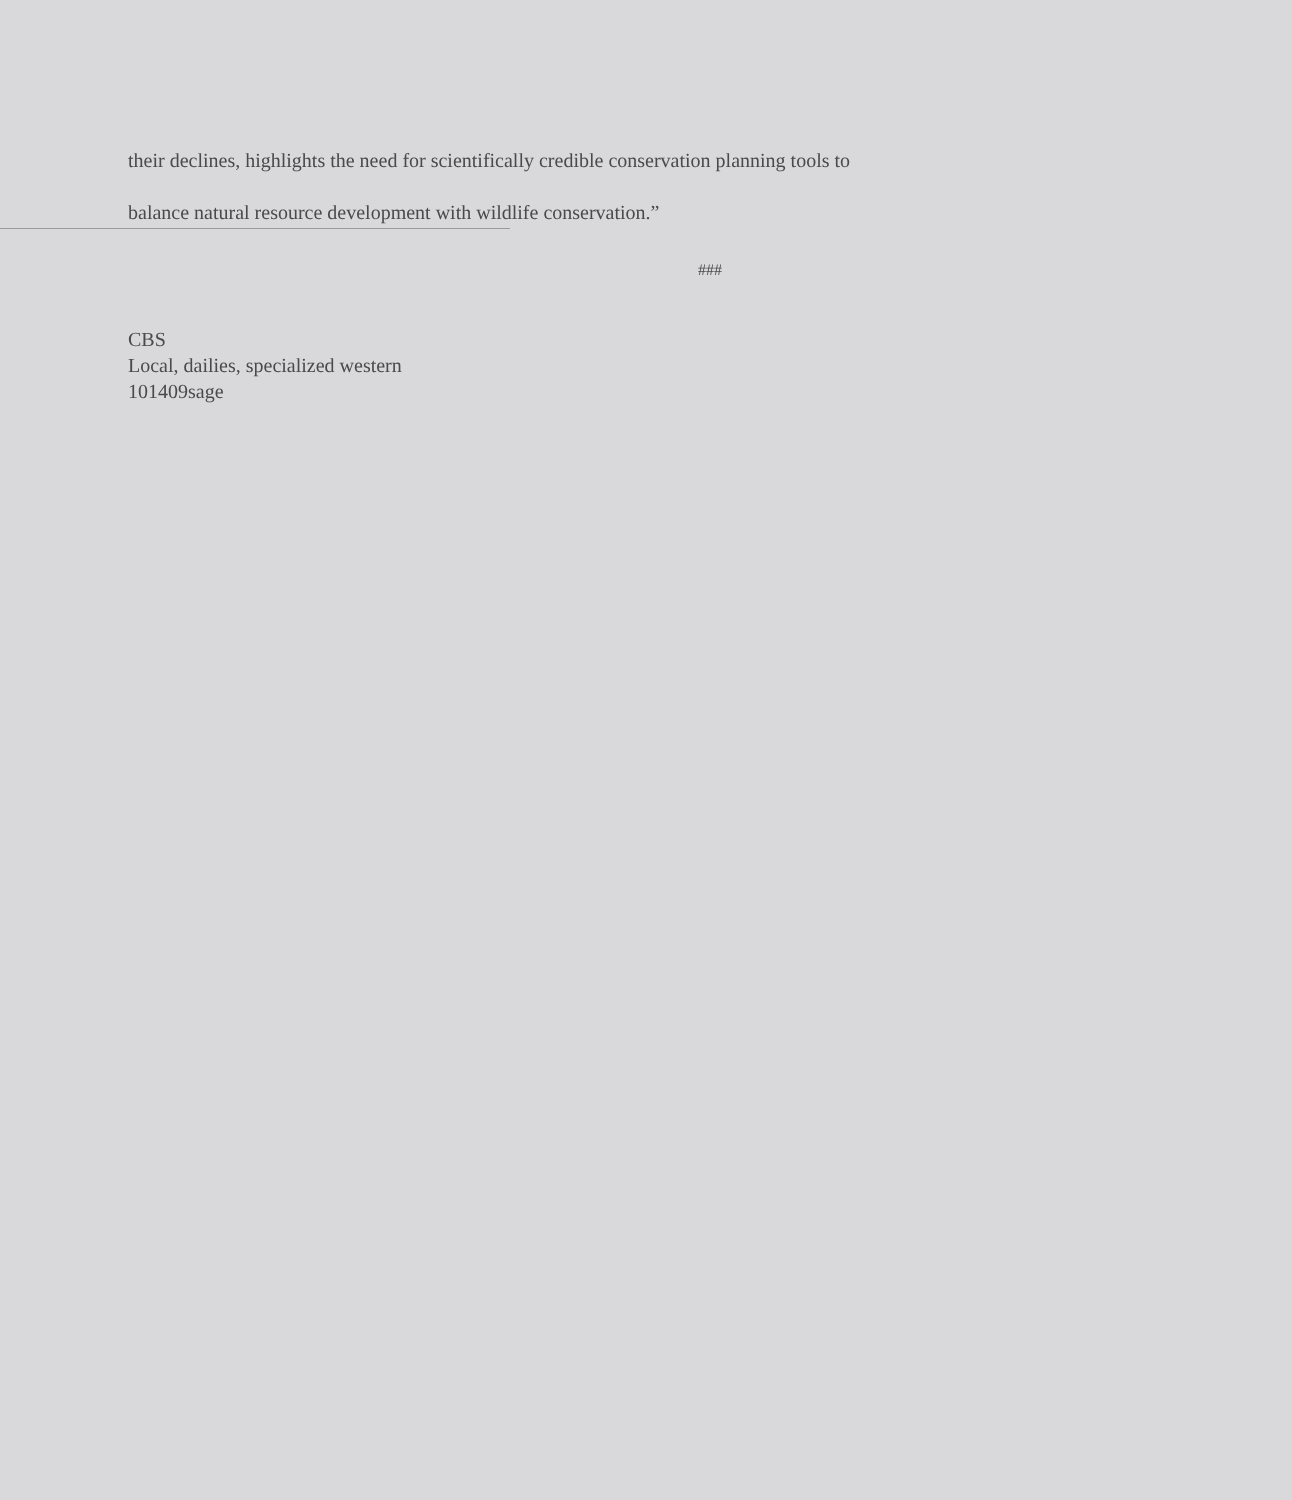their declines, highlights the need for scientifically credible conservation planning tools to
balance natural resource development with wildlife conservation.”
###
CBS
Local, dailies, specialized western
101409sage